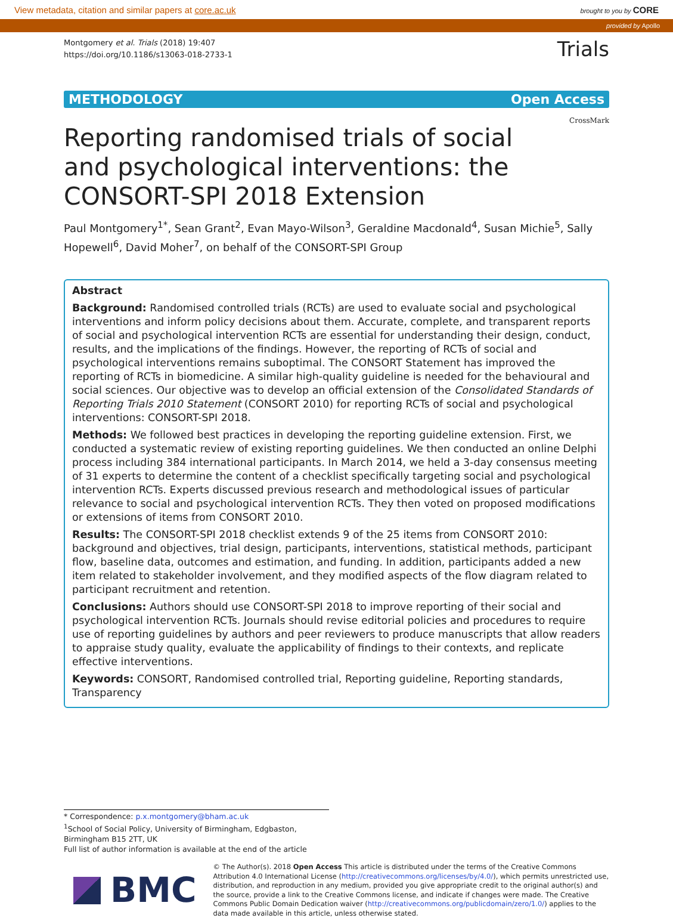View metadata, citation and similar papers at core.ac.uk brought to you by CORE
provided by Apollo
Montgomery et al. Trials (2018) 19:407
https://doi.org/10.1186/s13063-018-2733-1
Trials
METHODOLOGY Open Access
CrossMark
Reporting randomised trials of social and psychological interventions: the CONSORT-SPI 2018 Extension
Paul Montgomery<sup>1*</sup>, Sean Grant<sup>2</sup>, Evan Mayo-Wilson<sup>3</sup>, Geraldine Macdonald<sup>4</sup>, Susan Michie<sup>5</sup>, Sally Hopewell<sup>6</sup>, David Moher<sup>7</sup>, on behalf of the CONSORT-SPI Group
Abstract
Background: Randomised controlled trials (RCTs) are used to evaluate social and psychological interventions and inform policy decisions about them. Accurate, complete, and transparent reports of social and psychological intervention RCTs are essential for understanding their design, conduct, results, and the implications of the findings. However, the reporting of RCTs of social and psychological interventions remains suboptimal. The CONSORT Statement has improved the reporting of RCTs in biomedicine. A similar high-quality guideline is needed for the behavioural and social sciences. Our objective was to develop an official extension of the Consolidated Standards of Reporting Trials 2010 Statement (CONSORT 2010) for reporting RCTs of social and psychological interventions: CONSORT-SPI 2018.
Methods: We followed best practices in developing the reporting guideline extension. First, we conducted a systematic review of existing reporting guidelines. We then conducted an online Delphi process including 384 international participants. In March 2014, we held a 3-day consensus meeting of 31 experts to determine the content of a checklist specifically targeting social and psychological intervention RCTs. Experts discussed previous research and methodological issues of particular relevance to social and psychological intervention RCTs. They then voted on proposed modifications or extensions of items from CONSORT 2010.
Results: The CONSORT-SPI 2018 checklist extends 9 of the 25 items from CONSORT 2010: background and objectives, trial design, participants, interventions, statistical methods, participant flow, baseline data, outcomes and estimation, and funding. In addition, participants added a new item related to stakeholder involvement, and they modified aspects of the flow diagram related to participant recruitment and retention.
Conclusions: Authors should use CONSORT-SPI 2018 to improve reporting of their social and psychological intervention RCTs. Journals should revise editorial policies and procedures to require use of reporting guidelines by authors and peer reviewers to produce manuscripts that allow readers to appraise study quality, evaluate the applicability of findings to their contexts, and replicate effective interventions.
Keywords: CONSORT, Randomised controlled trial, Reporting guideline, Reporting standards, Transparency
* Correspondence: p.x.montgomery@bham.ac.uk
<sup>1</sup> School of Social Policy, University of Birmingham, Edgbaston, Birmingham B15 2TT, UK
Full list of author information is available at the end of the article
BMC
© The Author(s). 2018 Open Access This article is distributed under the terms of the Creative Commons Attribution 4.0 International License (http://creativecommons.org/licenses/by/4.0/), which permits unrestricted use, distribution, and reproduction in any medium, provided you give appropriate credit to the original author(s) and the source, provide a link to the Creative Commons license, and indicate if changes were made. The Creative Commons Public Domain Dedication waiver (http://creativecommons.org/publicdomain/zero/1.0/) applies to the data made available in this article, unless otherwise stated.